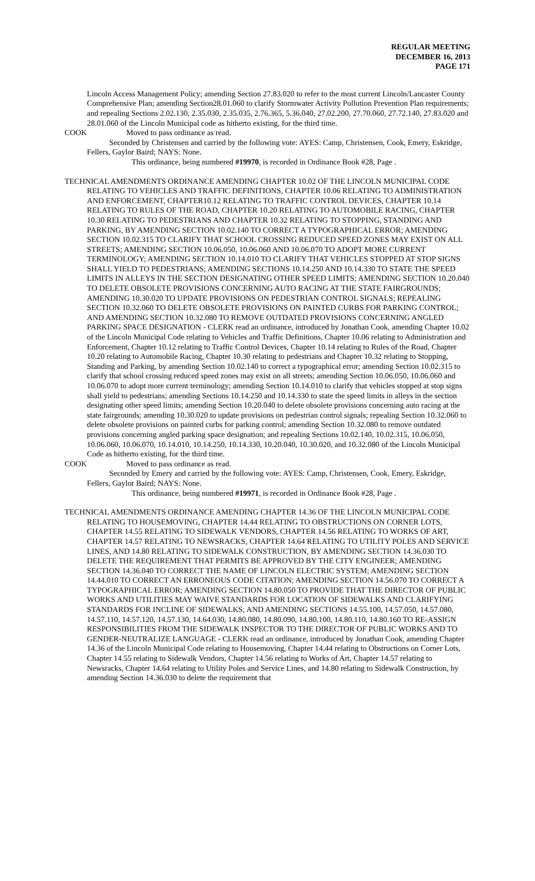REGULAR MEETING
DECEMBER 16, 2013
PAGE 171
Lincoln Access Management Policy; amending Section 27.83.020 to refer to the most current Lincoln/Lancaster County Comprehensive Plan; amending Section28.01.060 to clarify Stormwater Activity Pollution Prevention Plan requirements; and repealing Sections 2.02.130, 2.35.030, 2.35.035, 2.76.365, 5.36.040, 27.02.200, 27.70.060, 27.72.140, 27.83.020 and 28.01.060 of the Lincoln Municipal code as hitherto existing, for the third time.
COOK Moved to pass ordinance as read.
Seconded by Christensen and carried by the following vote: AYES: Camp, Christensen, Cook, Emery, Eskridge, Fellers, Gaylor Baird; NAYS: None.
This ordinance, being numbered #19970, is recorded in Ordinance Book #28, Page .
TECHNICAL AMENDMENTS ORDINANCE AMENDING CHAPTER 10.02 OF THE LINCOLN MUNICIPAL CODE RELATING TO VEHICLES AND TRAFFIC DEFINITIONS, CHAPTER 10.06 RELATING TO ADMINISTRATION AND ENFORCEMENT, CHAPTER10.12 RELATING TO TRAFFIC CONTROL DEVICES, CHAPTER 10.14 RELATING TO RULES OF THE ROAD, CHAPTER 10.20 RELATING TO AUTOMOBILE RACING, CHAPTER 10.30 RELATING TO PEDESTRIANS AND CHAPTER 10.32 RELATING TO STOPPING, STANDING AND PARKING, BY AMENDING SECTION 10.02.140 TO CORRECT A TYPOGRAPHICAL ERROR; AMENDING SECTION 10.02.315 TO CLARIFY THAT SCHOOL CROSSING REDUCED SPEED ZONES MAY EXIST ON ALL STREETS; AMENDING SECTION 10.06.050, 10.06.060 AND 10.06.070 TO ADOPT MORE CURRENT TERMINOLOGY; AMENDING SECTION 10.14.010 TO CLARIFY THAT VEHICLES STOPPED AT STOP SIGNS SHALL YIELD TO PEDESTRIANS; AMENDING SECTIONS 10.14.250 AND 10.14.330 TO STATE THE SPEED LIMITS IN ALLEYS IN THE SECTION DESIGNATING OTHER SPEED LIMITS; AMENDING SECTION 10.20.040 TO DELETE OBSOLETE PROVISIONS CONCERNING AUTO RACING AT THE STATE FAIRGROUNDS; AMENDING 10.30.020 TO UPDATE PROVISIONS ON PEDESTRIAN CONTROL SIGNALS; REPEALING SECTION 10.32.060 TO DELETE OBSOLETE PROVISIONS ON PAINTED CURBS FOR PARKING CONTROL; AND AMENDING SECTION 10.32.080 TO REMOVE OUTDATED PROVISIONS CONCERNING ANGLED PARKING SPACE DESIGNATION - CLERK read an ordinance, introduced by Jonathan Cook, amending Chapter 10.02 of the Lincoln Municipal Code relating to Vehicles and Traffic Definitions, Chapter 10.06 relating to Administration and Enforcement, Chapter 10.12 relating to Traffic Control Devices, Chapter 10.14 relating to Rules of the Road, Chapter 10.20 relating to Automobile Racing, Chapter 10.30 relating to pedestrians and Chapter 10.32 relating to Stopping, Standing and Parking, by amending Section 10.02.140 to correct a typographical error; amending Section 10.02.315 to clarify that school crossing reduced speed zones may exist on all streets; amending Section 10.06.050, 10.06.060 and 10.06.070 to adopt more current terminology; amending Section 10.14.010 to clarify that vehicles stopped at stop signs shall yield to pedestrians; amending Sections 10.14.250 and 10.14.330 to state the speed limits in alleys in the section designating other speed limits; amending Section 10.20.040 to delete obsolete provisions concerning auto racing at the state fairgrounds; amending 10.30.020 to update provisions on pedestrian control signals; repealing Section 10.32.060 to delete obsolete provisions on painted curbs for parking control; amending Section 10.32.080 to remove outdated provisions concerning angled parking space designation; and repealing Sections 10.02.140, 10.02.315, 10.06.050, 10.06.060, 10.06.070, 10.14.010, 10.14.250, 10.14.330, 10.20.040, 10.30.020, and 10.32.080 of the Lincoln Municipal Code as hitherto existing, for the third time.
COOK Moved to pass ordinance as read.
Seconded by Emery and carried by the following vote: AYES: Camp, Christensen, Cook, Emery, Eskridge, Fellers, Gaylor Baird; NAYS: None.
This ordinance, being numbered #19971, is recorded in Ordinance Book #28, Page .
TECHNICAL AMENDMENTS ORDINANCE AMENDING CHAPTER 14.36 OF THE LINCOLN MUNICIPAL CODE RELATING TO HOUSEMOVING, CHAPTER 14.44 RELATING TO OBSTRUCTIONS ON CORNER LOTS, CHAPTER 14.55 RELATING TO SIDEWALK VENDORS, CHAPTER 14.56 RELATING TO WORKS OF ART, CHAPTER 14.57 RELATING TO NEWSRACKS, CHAPTER 14.64 RELATING TO UTILITY POLES AND SERVICE LINES, AND 14.80 RELATING TO SIDEWALK CONSTRUCTION, BY AMENDING SECTION 14.36.030 TO DELETE THE REQUIREMENT THAT PERMITS BE APPROVED BY THE CITY ENGINEER; AMENDING SECTION 14.36.040 TO CORRECT THE NAME OF LINCOLN ELECTRIC SYSTEM; AMENDING SECTION 14.44.010 TO CORRECT AN ERRONEOUS CODE CITATION; AMENDING SECTION 14.56.070 TO CORRECT A TYPOGRAPHICAL ERROR; AMENDING SECTION 14.80.050 TO PROVIDE THAT THE DIRECTOR OF PUBLIC WORKS AND UTILITIES MAY WAIVE STANDARDS FOR LOCATION OF SIDEWALKS AND CLARIFYING STANDARDS FOR INCLINE OF SIDEWALKS; AND AMENDING SECTIONS 14.55.100, 14.57.050, 14.57.080, 14.57.110, 14.57.120, 14.57.130, 14.64.030, 14.80.080, 14.80.090, 14.80.100, 14.80.110, 14.80.160 TO RE-ASSIGN RESPONSIBILITIES FROM THE SIDEWALK INSPECTOR TO THE DIRECTOR OF PUBLIC WORKS AND TO GENDER-NEUTRALIZE LANGUAGE - CLERK read an ordinance, introduced by Jonathan Cook, amending Chapter 14.36 of the Lincoln Municipal Code relating to Housemoving, Chapter 14.44 relating to Obstructions on Corner Lots, Chapter 14.55 relating to Sidewalk Vendors, Chapter 14.56 relating to Works of Art, Chapter 14.57 relating to Newsracks, Chapter 14.64 relating to Utility Poles and Service Lines, and 14.80 relating to Sidewalk Construction, by amending Section 14.36.030 to delete the requirement that